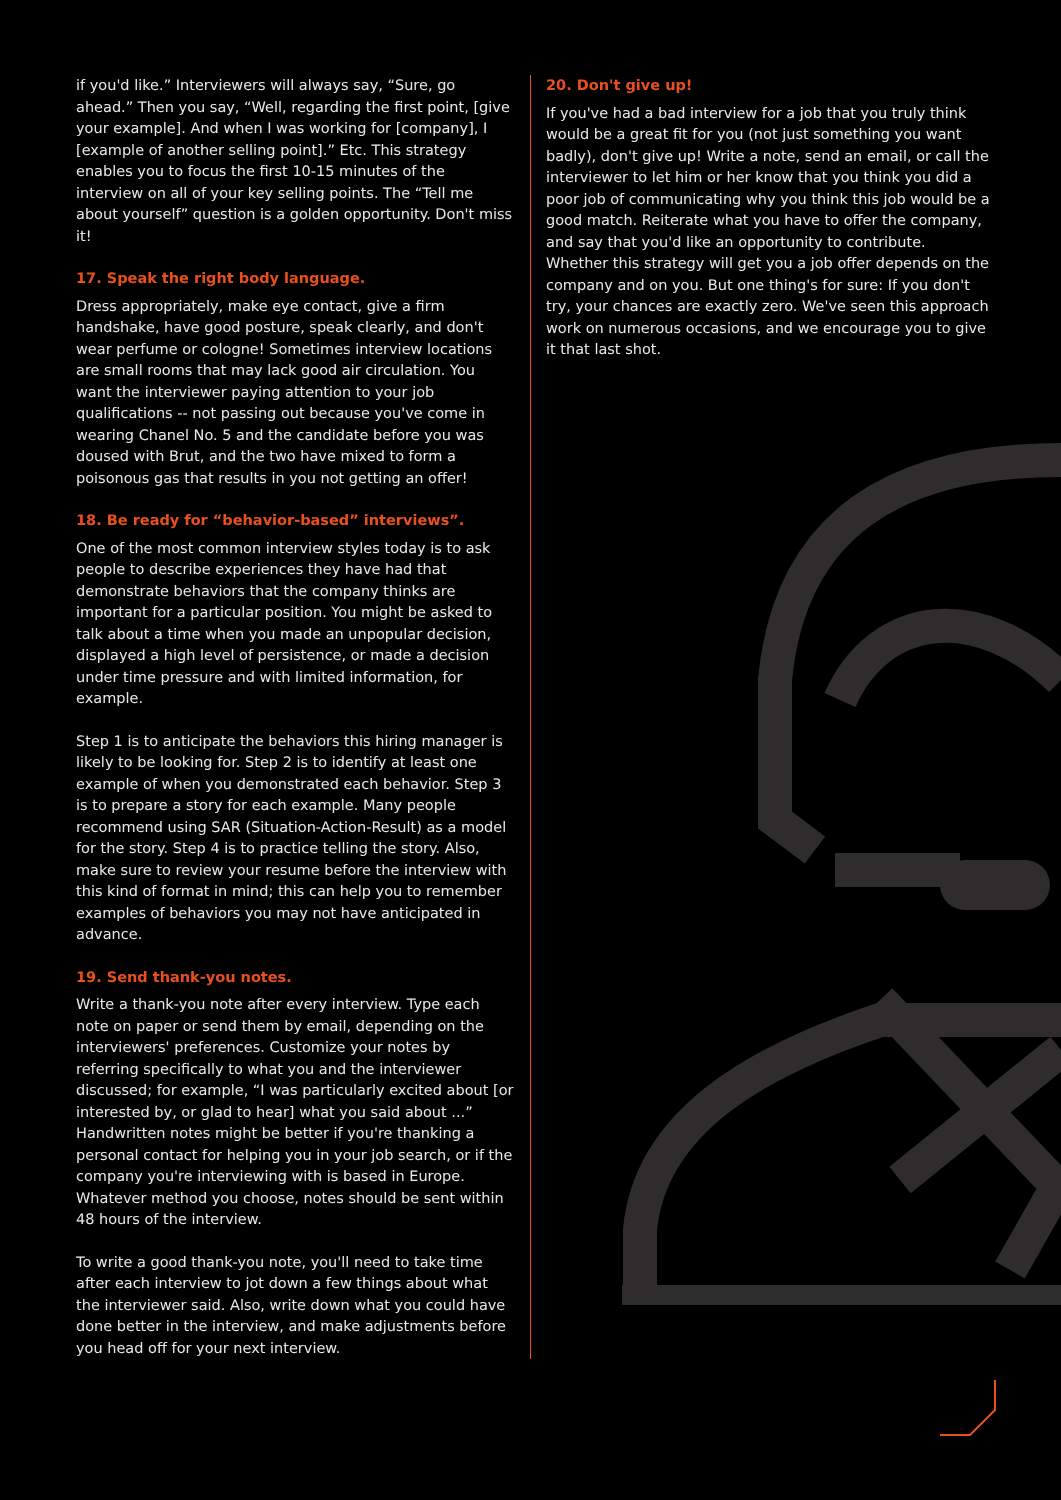if you'd like.” Interviewers will always say, “Sure, go ahead.” Then you say, “Well, regarding the first point, [give your example]. And when I was working for [company], I [example of another selling point].” Etc. This strategy enables you to focus the first 10-15 minutes of the interview on all of your key selling points. The “Tell me about yourself” question is a golden opportunity. Don't miss it!
17. Speak the right body language.
Dress appropriately, make eye contact, give a firm handshake, have good posture, speak clearly, and don't wear perfume or cologne! Sometimes interview locations are small rooms that may lack good air circulation. You want the interviewer paying attention to your job qualifications -- not passing out because you've come in wearing Chanel No. 5 and the candidate before you was doused with Brut, and the two have mixed to form a poisonous gas that results in you not getting an offer!
18. Be ready for “behavior-based” interviews”.
One of the most common interview styles today is to ask people to describe experiences they have had that demonstrate behaviors that the company thinks are important for a particular position. You might be asked to talk about a time when you made an unpopular decision, displayed a high level of persistence, or made a decision under time pressure and with limited information, for example.
Step 1 is to anticipate the behaviors this hiring manager is likely to be looking for. Step 2 is to identify at least one example of when you demonstrated each behavior. Step 3 is to prepare a story for each example. Many people recommend using SAR (Situation-Action-Result) as a model for the story. Step 4 is to practice telling the story. Also, make sure to review your resume before the interview with this kind of format in mind; this can help you to remember examples of behaviors you may not have anticipated in advance.
19. Send thank-you notes.
Write a thank-you note after every interview. Type each note on paper or send them by email, depending on the interviewers' preferences. Customize your notes by referring specifically to what you and the interviewer discussed; for example, “I was particularly excited about [or interested by, or glad to hear] what you said about ...” Handwritten notes might be better if you're thanking a personal contact for helping you in your job search, or if the company you're interviewing with is based in Europe. Whatever method you choose, notes should be sent within 48 hours of the interview.
To write a good thank-you note, you'll need to take time after each interview to jot down a few things about what the interviewer said. Also, write down what you could have done better in the interview, and make adjustments before you head off for your next interview.
20. Don't give up!
If you've had a bad interview for a job that you truly think would be a great fit for you (not just something you want badly), don't give up! Write a note, send an email, or call the interviewer to let him or her know that you think you did a poor job of communicating why you think this job would be a good match. Reiterate what you have to offer the company, and say that you'd like an opportunity to contribute. Whether this strategy will get you a job offer depends on the company and on you. But one thing's for sure: If you don't try, your chances are exactly zero. We've seen this approach work on numerous occasions, and we encourage you to give it that last shot.